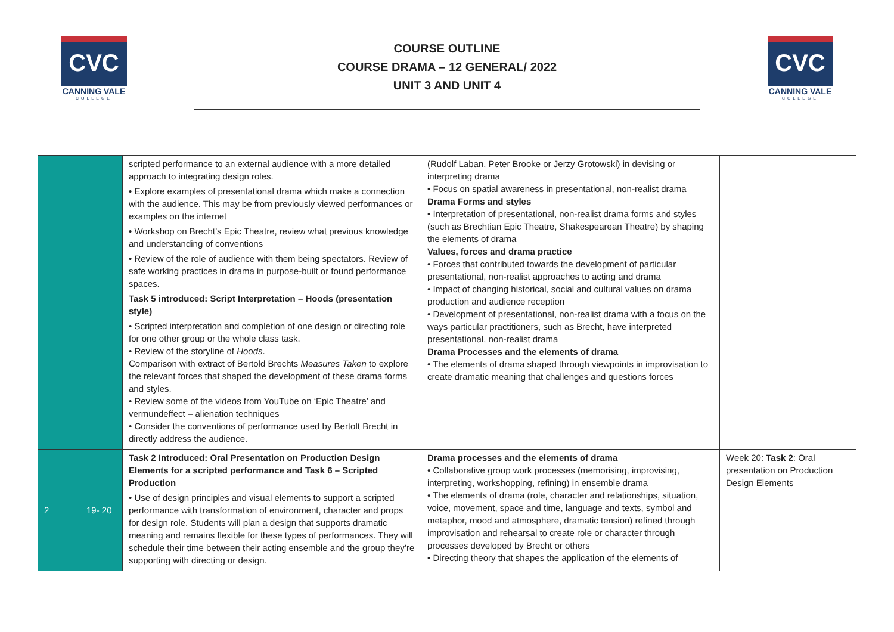CVC
CANNING VALE
COLLEGE
COURSE OUTLINE
COURSE DRAMA – 12 GENERAL/ 2022
UNIT 3 AND UNIT 4
CVC
CANNING VALE
COLLEGE
| | | scripted performance to an external audience with a more detailed approach to integrating design roles. • Explore examples of presentational drama which make a connection with the audience. This may be from previously viewed performances or examples on the internet • Workshop on Brecht’s Epic Theatre, review what previous knowledge and understanding of conventions • Review of the role of audience with them being spectators. Review of safe working practices in drama in purpose-built or found performance spaces. Task 5 introduced: Script Interpretation – Hoods (presentation style) • Scripted interpretation and completion of one design or directing role for one other group or the whole class task. • Review of the storyline of Hoods . Comparison with extract of Bertold Brechts Measures Taken to explore the relevant forces that shaped the development of these drama forms and styles. • Review some of the videos from YouTube on ‘Epic Theatre’ and vermundeffect – alienation techniques • Consider the conventions of performance used by Bertolt Brecht in directly address the audience. | (Rudolf Laban, Peter Brooke or Jerzy Grotowski) in devising or interpreting drama • Focus on spatial awareness in presentational, non-realist drama Drama Forms and styles • Interpretation of presentational, non-realist drama forms and styles (such as Brechtian Epic Theatre, Shakespearean Theatre) by shaping the elements of drama Values, forces and drama practice • Forces that contributed towards the development of particular presentational, non-realist approaches to acting and drama • Impact of changing historical, social and cultural values on drama production and audience reception • Development of presentational, non-realist drama with a focus on the ways particular practitioners, such as Brecht, have interpreted presentational, non-realist drama Drama Processes and the elements of drama • The elements of drama shaped through viewpoints in improvisation to create dramatic meaning that challenges and questions forces | |
| 2 | 19- 20 | Task 2 Introduced: Oral Presentation on Production Design Elements for a scripted performance and Task 6 – Scripted Production • Use of design principles and visual elements to support a scripted performance with transformation of environment, character and props for design role. Students will plan a design that supports dramatic meaning and remains flexible for these types of performances. They will schedule their time between their acting ensemble and the group they’re supporting with directing or design. | Drama processes and the elements of drama • Collaborative group work processes (memorising, improvising, interpreting, workshopping, refining) in ensemble drama • The elements of drama (role, character and relationships, situation, voice, movement, space and time, language and texts, symbol and metaphor, mood and atmosphere, dramatic tension) refined through improvisation and rehearsal to create role or character through processes developed by Brecht or others • Directing theory that shapes the application of the elements of | Week 20: Task 2 : Oral presentation on Production Design Elements |